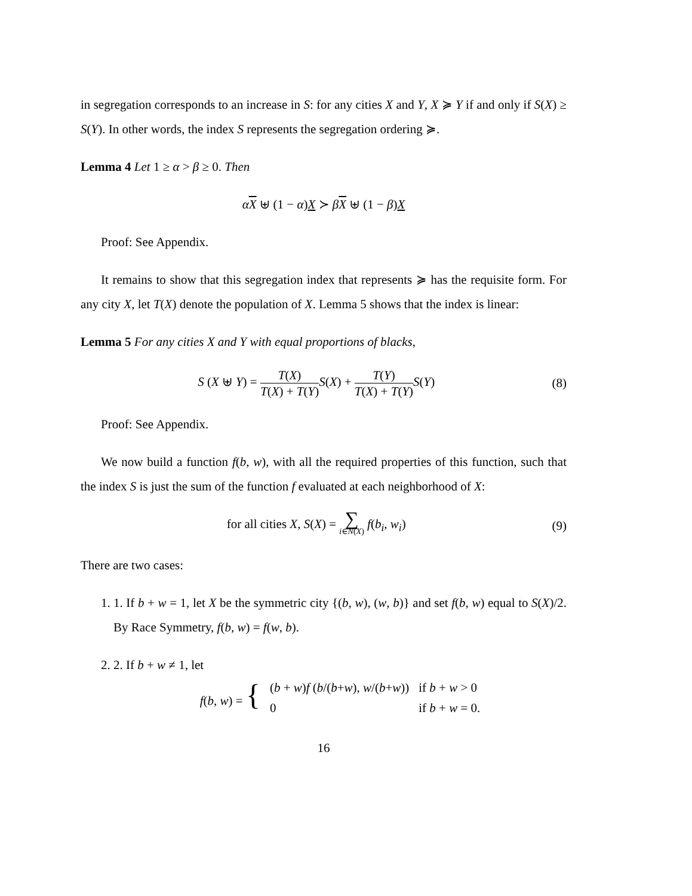in segregation corresponds to an increase in S: for any cities X and Y, X ≽ Y if and only if S(X) ≥ S(Y). In other words, the index S represents the segregation ordering ≽.
Lemma 4 Let 1 ≥ α > β ≥ 0. Then
αX ⊎ (1 − α)X ≻ βX ⊎ (1 − β)X
Proof: See Appendix.
It remains to show that this segregation index that represents ≽ has the requisite form. For any city X, let T(X) denote the population of X. Lemma 5 shows that the index is linear:
Lemma 5 For any cities X and Y with equal proportions of blacks,
S (X ⊎ Y) = T(X) T(X) + T(Y) S(X) + T(Y) T(X) + T(Y) S(Y)
(8)
Proof: See Appendix.
We now build a function f(b, w), with all the required properties of this function, such that the index S is just the sum of the function f evaluated at each neighborhood of X:
for all cities X, S(X) = ∑ i∈N(X) f(b<sub>i</sub>, w<sub>i</sub>)
(9)
There are two cases:
1. 1. If b + w = 1, let X be the symmetric city {(b, w), (w, b)} and set f(b, w) equal to S(X)/2. By Race Symmetry, f(b, w) = f(w, b).
2. 2. If b + w ≠ 1, let
| f ( b , w ) = { | ( b + w ) f ( b /( b + w ), w /( b + w )) | if b + w > 0 |
| | 0 | if b + w = 0. |
16